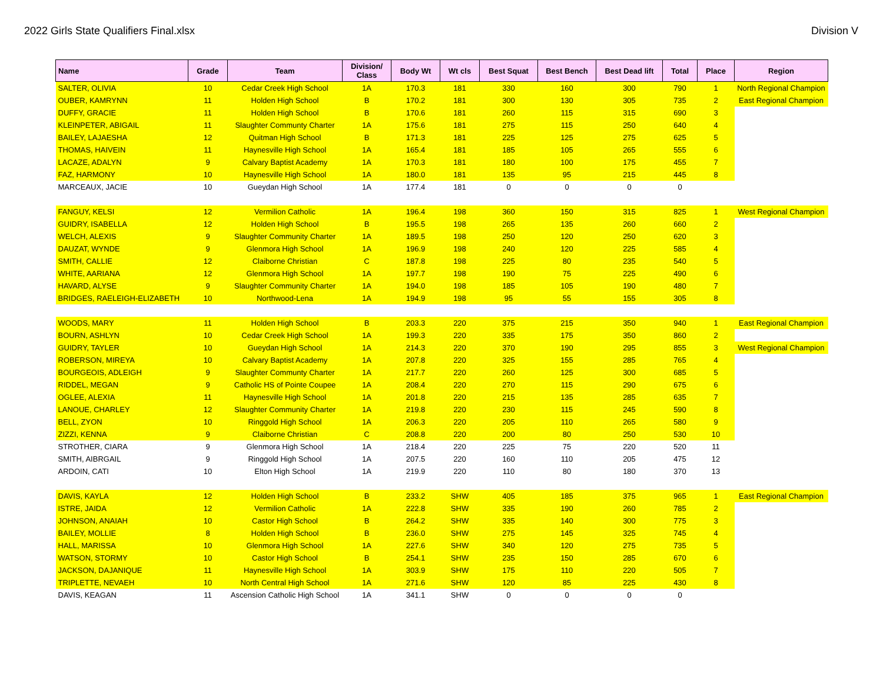2022 Girls State Qualifiers Final.xlsx Division V
| Name | Grade | Team | Division/ Class | Body Wt | Wt cls | Best Squat | Best Bench | Best Dead lift | Total | Place | Region |
| --- | --- | --- | --- | --- | --- | --- | --- | --- | --- | --- | --- |
| SALTER, OLIVIA | 10 | Cedar Creek High School | 1A | 170.3 | 181 | 330 | 160 | 300 | 790 | 1 | North Regional Champion |
| OUBER, KAMRYNN | 11 | Holden High School | B | 170.2 | 181 | 300 | 130 | 305 | 735 | 2 | East Regional Champion |
| DUFFY, GRACIE | 11 | Holden High School | B | 170.6 | 181 | 260 | 115 | 315 | 690 | 3 | |
| KLEINPETER, ABIGAIL | 11 | Slaughter Communty Charter | 1A | 175.6 | 181 | 275 | 115 | 250 | 640 | 4 | |
| BAILEY, LAJAESHA | 12 | Quitman High School | B | 171.3 | 181 | 225 | 125 | 275 | 625 | 5 | |
| THOMAS, HAIVEIN | 11 | Haynesville High School | 1A | 165.4 | 181 | 185 | 105 | 265 | 555 | 6 | |
| LACAZE, ADALYN | 9 | Calvary Baptist Academy | 1A | 170.3 | 181 | 180 | 100 | 175 | 455 | 7 | |
| FAZ, HARMONY | 10 | Haynesville High School | 1A | 180.0 | 181 | 135 | 95 | 215 | 445 | 8 | |
| MARCEAUX, JACIE | 10 | Gueydan High School | 1A | 177.4 | 181 | 0 | 0 | 0 | 0 | | |
| FANGUY, KELSI | 12 | Vermilion Catholic | 1A | 196.4 | 198 | 360 | 150 | 315 | 825 | 1 | West Regional Champion |
| GUIDRY, ISABELLA | 12 | Holden High School | B | 195.5 | 198 | 265 | 135 | 260 | 660 | 2 | |
| WELCH, ALEXIS | 9 | Slaughter Community Charter | 1A | 189.5 | 198 | 250 | 120 | 250 | 620 | 3 | |
| DAUZAT, WYNDE | 9 | Glenmora High School | 1A | 196.9 | 198 | 240 | 120 | 225 | 585 | 4 | |
| SMITH, CALLIE | 12 | Claiborne Christian | C | 187.8 | 198 | 225 | 80 | 235 | 540 | 5 | |
| WHITE, AARIANA | 12 | Glenmora High School | 1A | 197.7 | 198 | 190 | 75 | 225 | 490 | 6 | |
| HAVARD, ALYSE | 9 | Slaughter Community Charter | 1A | 194.0 | 198 | 185 | 105 | 190 | 480 | 7 | |
| BRIDGES, RAELEIGH-ELIZABETH | 10 | Northwood-Lena | 1A | 194.9 | 198 | 95 | 55 | 155 | 305 | 8 | |
| WOODS, MARY | 11 | Holden High School | B | 203.3 | 220 | 375 | 215 | 350 | 940 | 1 | East Regional Champion |
| BOURN, ASHLYN | 10 | Cedar Creek High School | 1A | 199.3 | 220 | 335 | 175 | 350 | 860 | 2 | |
| GUIDRY, TAYLER | 10 | Gueydan High School | 1A | 214.3 | 220 | 370 | 190 | 295 | 855 | 3 | West Regional Champion |
| ROBERSON, MIREYA | 10 | Calvary Baptist Academy | 1A | 207.8 | 220 | 325 | 155 | 285 | 765 | 4 | |
| BOURGEOIS, ADLEIGH | 9 | Slaughter Communty Charter | 1A | 217.7 | 220 | 260 | 125 | 300 | 685 | 5 | |
| RIDDEL, MEGAN | 9 | Catholic HS of Pointe Coupee | 1A | 208.4 | 220 | 270 | 115 | 290 | 675 | 6 | |
| OGLEE, ALEXIA | 11 | Haynesville High School | 1A | 201.8 | 220 | 215 | 135 | 285 | 635 | 7 | |
| LANOUE, CHARLEY | 12 | Slaughter Community Charter | 1A | 219.8 | 220 | 230 | 115 | 245 | 590 | 8 | |
| BELL, ZYON | 10 | Ringgold High School | 1A | 206.3 | 220 | 205 | 110 | 265 | 580 | 9 | |
| ZIZZI, KENNA | 9 | Claiborne Christian | C | 208.8 | 220 | 200 | 80 | 250 | 530 | 10 | |
| STROTHER, CIARA | 9 | Glenmora High School | 1A | 218.4 | 220 | 225 | 75 | 220 | 520 | 11 | |
| SMITH, AIBRGAIL | 9 | Ringgold High School | 1A | 207.5 | 220 | 160 | 110 | 205 | 475 | 12 | |
| ARDOIN, CATI | 10 | Elton High School | 1A | 219.9 | 220 | 110 | 80 | 180 | 370 | 13 | |
| DAVIS, KAYLA | 12 | Holden High School | B | 233.2 | SHW | 405 | 185 | 375 | 965 | 1 | East Regional Champion |
| ISTRE, JAIDA | 12 | Vermilion Catholic | 1A | 222.8 | SHW | 335 | 190 | 260 | 785 | 2 | |
| JOHNSON, ANAIAH | 10 | Castor High School | B | 264.2 | SHW | 335 | 140 | 300 | 775 | 3 | |
| BAILEY, MOLLIE | 8 | Holden High School | B | 236.0 | SHW | 275 | 145 | 325 | 745 | 4 | |
| HALL, MARISSA | 10 | Glenmora High School | 1A | 227.6 | SHW | 340 | 120 | 275 | 735 | 5 | |
| WATSON, STORMY | 10 | Castor High School | B | 254.1 | SHW | 235 | 150 | 285 | 670 | 6 | |
| JACKSON, DAJANIQUE | 11 | Haynesville High School | 1A | 303.9 | SHW | 175 | 110 | 220 | 505 | 7 | |
| TRIPLETTE, NEVAEH | 10 | North Central High School | 1A | 271.6 | SHW | 120 | 85 | 225 | 430 | 8 | |
| DAVIS, KEAGAN | 11 | Ascension Catholic High School | 1A | 341.1 | SHW | 0 | 0 | 0 | 0 | | |